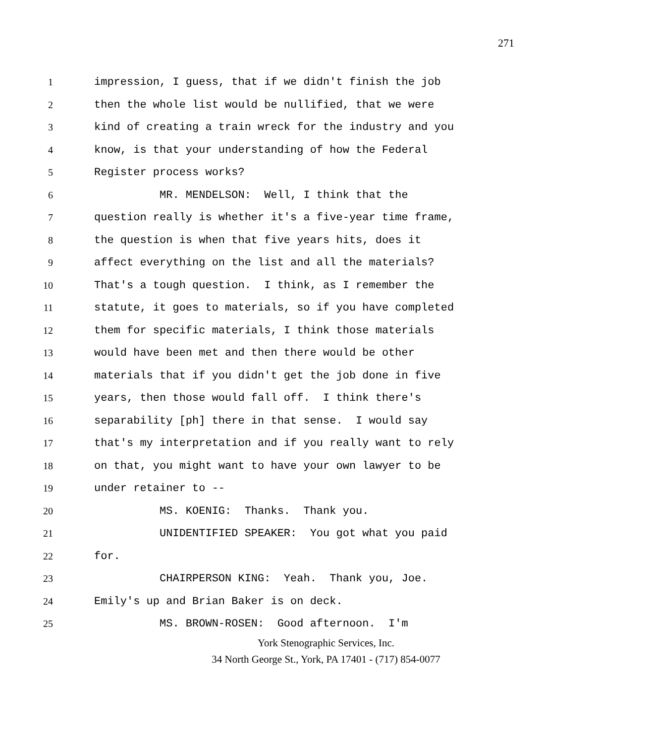271
1 impression, I guess, that if we didn't finish the job
2 then the whole list would be nullified, that we were
3 kind of creating a train wreck for the industry and you
4 know, is that your understanding of how the Federal
5 Register process works?
6 MR. MENDELSON: Well, I think that the
7 question really is whether it's a five-year time frame,
8 the question is when that five years hits, does it
9 affect everything on the list and all the materials?
10 That's a tough question. I think, as I remember the
11 statute, it goes to materials, so if you have completed
12 them for specific materials, I think those materials
13 would have been met and then there would be other
14 materials that if you didn't get the job done in five
15 years, then those would fall off. I think there's
16 separability [ph] there in that sense. I would say
17 that's my interpretation and if you really want to rely
18 on that, you might want to have your own lawyer to be
19 under retainer to --
20 MS. KOENIG: Thanks. Thank you.
21 UNIDENTIFIED SPEAKER: You got what you paid
22 for.
23 CHAIRPERSON KING: Yeah. Thank you, Joe.
24 Emily's up and Brian Baker is on deck.
25 MS. BROWN-ROSEN: Good afternoon. I'm
York Stenographic Services, Inc.
34 North George St., York, PA 17401 - (717) 854-0077